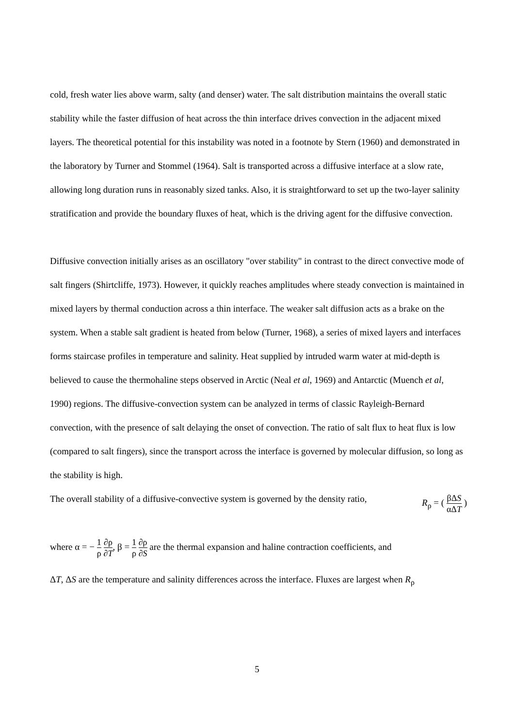cold, fresh water lies above warm, salty (and denser) water. The salt distribution maintains the overall static stability while the faster diffusion of heat across the thin interface drives convection in the adjacent mixed layers. The theoretical potential for this instability was noted in a footnote by Stern (1960) and demonstrated in the laboratory by Turner and Stommel (1964). Salt is transported across a diffusive interface at a slow rate, allowing long duration runs in reasonably sized tanks. Also, it is straightforward to set up the two-layer salinity stratification and provide the boundary fluxes of heat, which is the driving agent for the diffusive convection.
Diffusive convection initially arises as an oscillatory "over stability" in contrast to the direct convective mode of salt fingers (Shirtcliffe, 1973). However, it quickly reaches amplitudes where steady convection is maintained in mixed layers by thermal conduction across a thin interface. The weaker salt diffusion acts as a brake on the system. When a stable salt gradient is heated from below (Turner, 1968), a series of mixed layers and interfaces forms staircase profiles in temperature and salinity. Heat supplied by intruded warm water at mid-depth is believed to cause the thermohaline steps observed in Arctic (Neal et al, 1969) and Antarctic (Muench et al, 1990) regions. The diffusive-convection system can be analyzed in terms of classic Rayleigh-Bernard convection, with the presence of salt delaying the onset of convection. The ratio of salt flux to heat flux is low (compared to salt fingers), since the transport across the interface is governed by molecular diffusion, so long as the stability is high.
The overall stability of a diffusive-convective system is governed by the density ratio, R<sub>ρ</sub> = ( βΔS αΔT )
where α = − 1 ρ ∂ρ ∂T, β = 1 ρ ∂ρ ∂S are the thermal expansion and haline contraction coefficients, and
ΔT, ΔS are the temperature and salinity differences across the interface. Fluxes are largest when R<sub>ρ</sub>
5